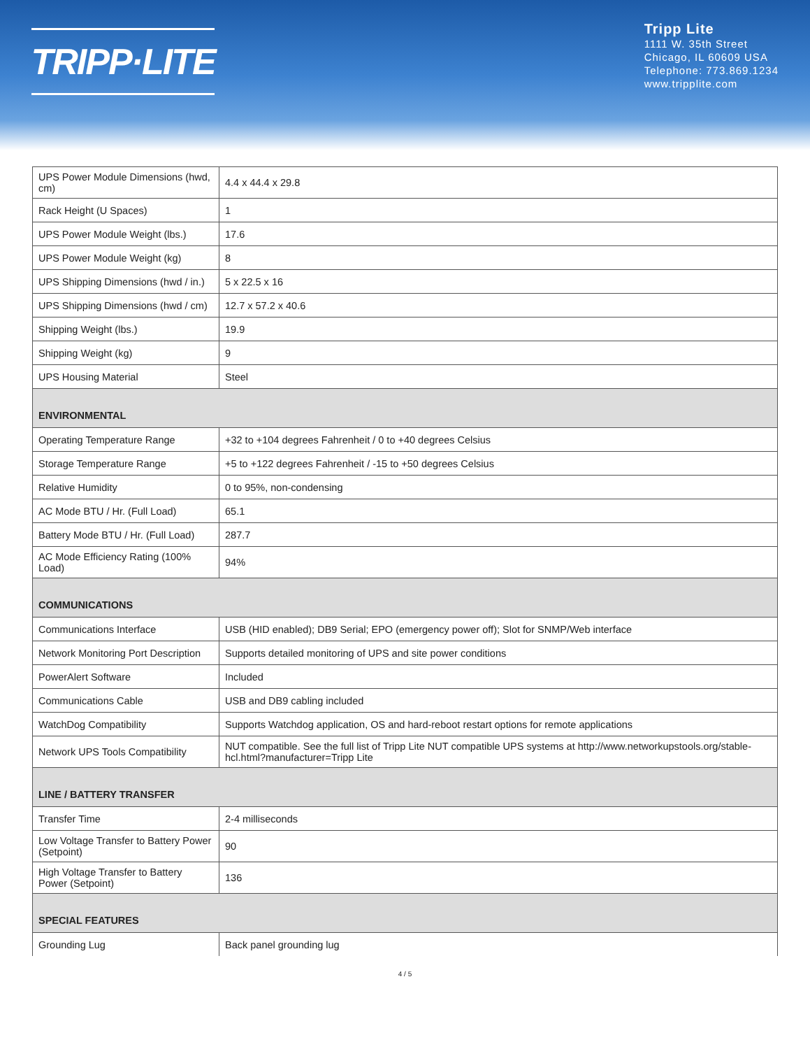TRIPP·LITE
Tripp Lite
1111 W. 35th Street
Chicago, IL 60609 USA
Telephone: 773.869.1234
www.tripplite.com
| UPS Power Module Dimensions (hwd, cm) | 4.4 x 44.4 x 29.8 |
| Rack Height (U Spaces) | 1 |
| UPS Power Module Weight (lbs.) | 17.6 |
| UPS Power Module Weight (kg) | 8 |
| UPS Shipping Dimensions (hwd / in.) | 5 x 22.5 x 16 |
| UPS Shipping Dimensions (hwd / cm) | 12.7 x 57.2 x 40.6 |
| Shipping Weight (lbs.) | 19.9 |
| Shipping Weight (kg) | 9 |
| UPS Housing Material | Steel |
| ENVIRONMENTAL | |
| Operating Temperature Range | +32 to +104 degrees Fahrenheit / 0 to +40 degrees Celsius |
| Storage Temperature Range | +5 to +122 degrees Fahrenheit / -15 to +50 degrees Celsius |
| Relative Humidity | 0 to 95%, non-condensing |
| AC Mode BTU / Hr. (Full Load) | 65.1 |
| Battery Mode BTU / Hr. (Full Load) | 287.7 |
| AC Mode Efficiency Rating (100% Load) | 94% |
| COMMUNICATIONS | |
| Communications Interface | USB (HID enabled); DB9 Serial; EPO (emergency power off); Slot for SNMP/Web interface |
| Network Monitoring Port Description | Supports detailed monitoring of UPS and site power conditions |
| PowerAlert Software | Included |
| Communications Cable | USB and DB9 cabling included |
| WatchDog Compatibility | Supports Watchdog application, OS and hard-reboot restart options for remote applications |
| Network UPS Tools Compatibility | NUT compatible. See the full list of Tripp Lite NUT compatible UPS systems at http://www.networkupstools.org/stable-hcl.html?manufacturer=Tripp Lite |
| LINE / BATTERY TRANSFER | |
| Transfer Time | 2-4 milliseconds |
| Low Voltage Transfer to Battery Power (Setpoint) | 90 |
| High Voltage Transfer to Battery Power (Setpoint) | 136 |
| SPECIAL FEATURES | |
| Grounding Lug | Back panel grounding lug |
4 / 5